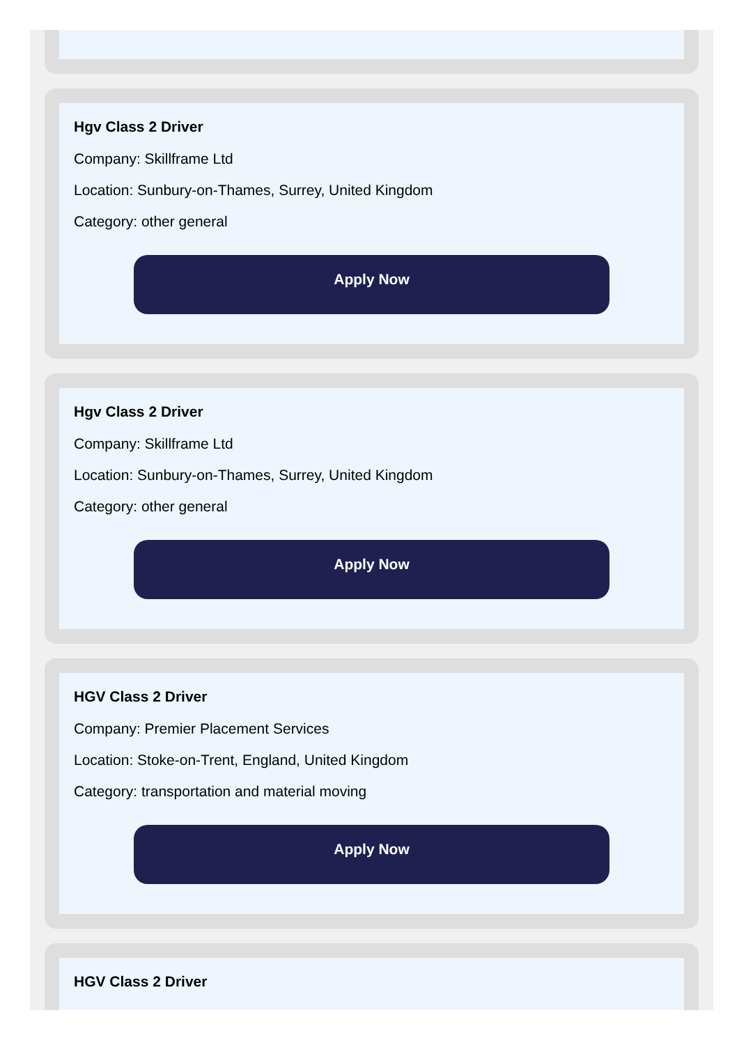Hgv Class 2 Driver
Company: Skillframe Ltd
Location: Sunbury-on-Thames, Surrey, United Kingdom
Category: other general
Apply Now
Hgv Class 2 Driver
Company: Skillframe Ltd
Location: Sunbury-on-Thames, Surrey, United Kingdom
Category: other general
Apply Now
HGV Class 2 Driver
Company: Premier Placement Services
Location: Stoke-on-Trent, England, United Kingdom
Category: transportation and material moving
Apply Now
HGV Class 2 Driver